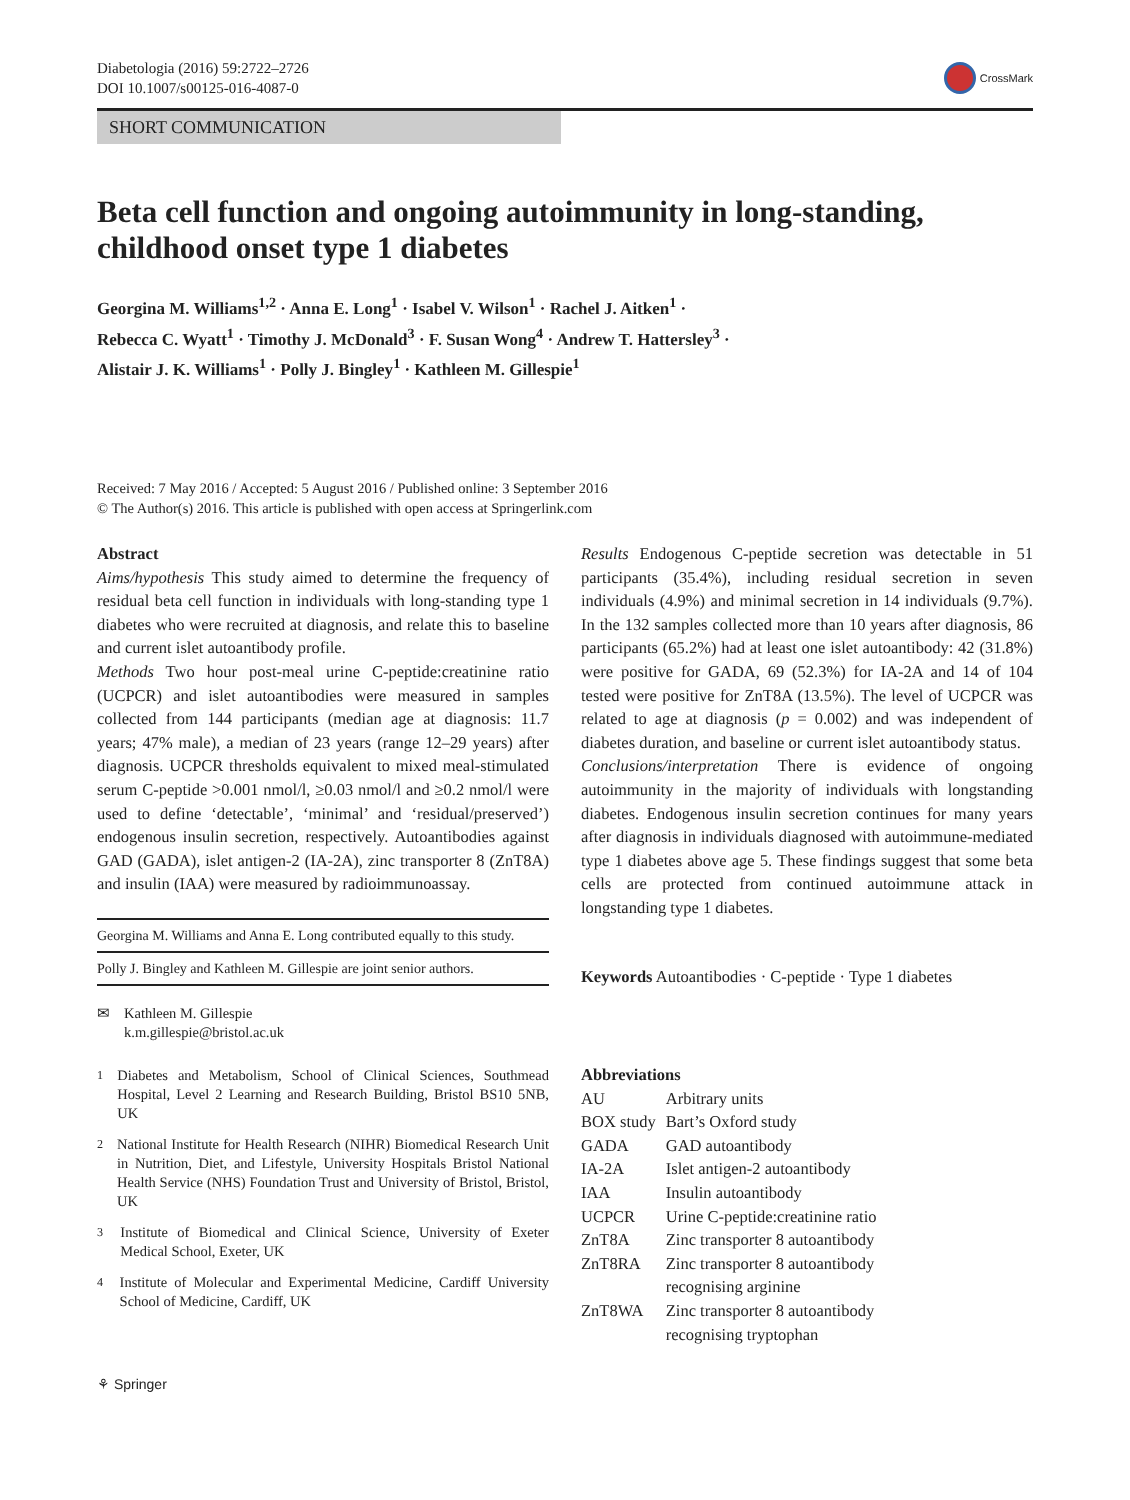Diabetologia (2016) 59:2722–2726
DOI 10.1007/s00125-016-4087-0
CrossMark
SHORT COMMUNICATION
Beta cell function and ongoing autoimmunity in long-standing, childhood onset type 1 diabetes
Georgina M. Williams<sup>1,2</sup> · Anna E. Long<sup>1</sup> · Isabel V. Wilson<sup>1</sup> · Rachel J. Aitken<sup>1</sup> ·
Rebecca C. Wyatt<sup>1</sup> · Timothy J. McDonald<sup>3</sup> · F. Susan Wong<sup>4</sup> · Andrew T. Hattersley<sup>3</sup> ·
Alistair J. K. Williams<sup>1</sup> · Polly J. Bingley<sup>1</sup> · Kathleen M. Gillespie<sup>1</sup>
Received: 7 May 2016 / Accepted: 5 August 2016 / Published online: 3 September 2016
© The Author(s) 2016. This article is published with open access at Springerlink.com
Abstract
Aims/hypothesis This study aimed to determine the frequency of residual beta cell function in individuals with long-standing type 1 diabetes who were recruited at diagnosis, and relate this to baseline and current islet autoantibody profile.
Methods Two hour post-meal urine C-peptide:creatinine ratio (UCPCR) and islet autoantibodies were measured in samples collected from 144 participants (median age at diagnosis: 11.7 years; 47% male), a median of 23 years (range 12–29 years) after diagnosis. UCPCR thresholds equivalent to mixed meal-stimulated serum C-peptide >0.001 nmol/l, ≥0.03 nmol/l and ≥0.2 nmol/l were used to define ‘detectable’, ‘minimal’ and ‘residual/preserved’) endogenous insulin secretion, respectively. Autoantibodies against GAD (GADA), islet antigen-2 (IA-2A), zinc transporter 8 (ZnT8A) and insulin (IAA) were measured by radioimmunoassay.
Georgina M. Williams and Anna E. Long contributed equally to this study.
Polly J. Bingley and Kathleen M. Gillespie are joint senior authors.
✉ Kathleen M. Gillespie
k.m.gillespie@bristol.ac.uk
<sup>1</sup> Diabetes and Metabolism, School of Clinical Sciences, Southmead Hospital, Level 2 Learning and Research Building, Bristol BS10 5NB, UK
<sup>2</sup> National Institute for Health Research (NIHR) Biomedical Research Unit in Nutrition, Diet, and Lifestyle, University Hospitals Bristol National Health Service (NHS) Foundation Trust and University of Bristol, Bristol, UK
<sup>3</sup> Institute of Biomedical and Clinical Science, University of Exeter Medical School, Exeter, UK
<sup>4</sup> Institute of Molecular and Experimental Medicine, Cardiff University School of Medicine, Cardiff, UK
Results Endogenous C-peptide secretion was detectable in 51 participants (35.4%), including residual secretion in seven individuals (4.9%) and minimal secretion in 14 individuals (9.7%). In the 132 samples collected more than 10 years after diagnosis, 86 participants (65.2%) had at least one islet autoantibody: 42 (31.8%) were positive for GADA, 69 (52.3%) for IA-2A and 14 of 104 tested were positive for ZnT8A (13.5%). The level of UCPCR was related to age at diagnosis (p = 0.002) and was independent of diabetes duration, and baseline or current islet autoantibody status.
Conclusions/interpretation There is evidence of ongoing autoimmunity in the majority of individuals with longstanding diabetes. Endogenous insulin secretion continues for many years after diagnosis in individuals diagnosed with autoimmune-mediated type 1 diabetes above age 5. These findings suggest that some beta cells are protected from continued autoimmune attack in longstanding type 1 diabetes.
Keywords Autoantibodies · C-peptide · Type 1 diabetes
Abbreviations
| AU | Arbitrary units |
| BOX study | Bart’s Oxford study |
| GADA | GAD autoantibody |
| IA-2A | Islet antigen-2 autoantibody |
| IAA | Insulin autoantibody |
| UCPCR | Urine C-peptide:creatinine ratio |
| ZnT8A | Zinc transporter 8 autoantibody |
| ZnT8RA | Zinc transporter 8 autoantibody recognising arginine |
| ZnT8WA | Zinc transporter 8 autoantibody recognising tryptophan |
⚘ Springer